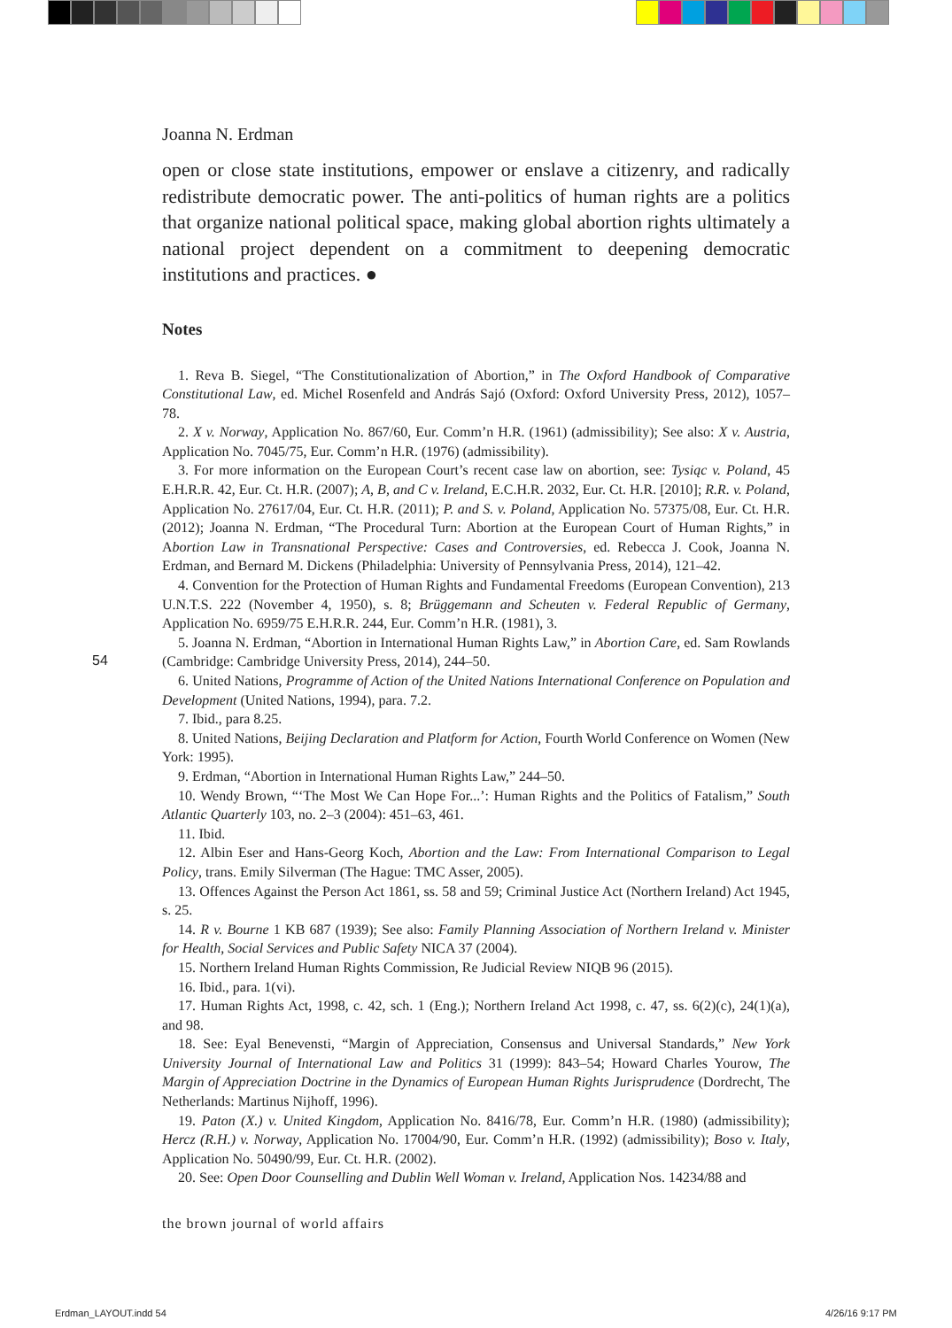Joanna N. Erdman
open or close state institutions, empower or enslave a citizenry, and radically redistribute democratic power. The anti-politics of human rights are a politics that organize national political space, making global abortion rights ultimately a national project dependent on a commitment to deepening democratic institutions and practices. ●
Notes
1. Reva B. Siegel, “The Constitutionalization of Abortion,” in The Oxford Handbook of Comparative Constitutional Law, ed. Michel Rosenfeld and András Sajó (Oxford: Oxford University Press, 2012), 1057–78.
2. X v. Norway, Application No. 867/60, Eur. Comm’n H.R. (1961) (admissibility); See also: X v. Austria, Application No. 7045/75, Eur. Comm’n H.R. (1976) (admissibility).
3. For more information on the European Court’s recent case law on abortion, see: Tysiąc v. Poland, 45 E.H.R.R. 42, Eur. Ct. H.R. (2007); A, B, and C v. Ireland, E.C.H.R. 2032, Eur. Ct. H.R. [2010]; R.R. v. Poland, Application No. 27617/04, Eur. Ct. H.R. (2011); P. and S. v. Poland, Application No. 57375/08, Eur. Ct. H.R. (2012); Joanna N. Erdman, “The Procedural Turn: Abortion at the European Court of Human Rights,” in Abortion Law in Transnational Perspective: Cases and Controversies, ed. Rebecca J. Cook, Joanna N. Erdman, and Bernard M. Dickens (Philadelphia: University of Pennsylvania Press, 2014), 121–42.
4. Convention for the Protection of Human Rights and Fundamental Freedoms (European Convention), 213 U.N.T.S. 222 (November 4, 1950), s. 8; Brüggemann and Scheuten v. Federal Republic of Germany, Application No. 6959/75 E.H.R.R. 244, Eur. Comm’n H.R. (1981), 3.
5. Joanna N. Erdman, “Abortion in International Human Rights Law,” in Abortion Care, ed. Sam Rowlands (Cambridge: Cambridge University Press, 2014), 244–50.
6. United Nations, Programme of Action of the United Nations International Conference on Population and Development (United Nations, 1994), para. 7.2.
7. Ibid., para 8.25.
8. United Nations, Beijing Declaration and Platform for Action, Fourth World Conference on Women (New York: 1995).
9. Erdman, “Abortion in International Human Rights Law,” 244–50.
10. Wendy Brown, “‘The Most We Can Hope For...’: Human Rights and the Politics of Fatalism,” South Atlantic Quarterly 103, no. 2–3 (2004): 451–63, 461.
11. Ibid.
12. Albin Eser and Hans-Georg Koch, Abortion and the Law: From International Comparison to Legal Policy, trans. Emily Silverman (The Hague: TMC Asser, 2005).
13. Offences Against the Person Act 1861, ss. 58 and 59; Criminal Justice Act (Northern Ireland) Act 1945, s. 25.
14. R v. Bourne 1 KB 687 (1939); See also: Family Planning Association of Northern Ireland v. Minister for Health, Social Services and Public Safety NICA 37 (2004).
15. Northern Ireland Human Rights Commission, Re Judicial Review NIQB 96 (2015).
16. Ibid., para. 1(vi).
17. Human Rights Act, 1998, c. 42, sch. 1 (Eng.); Northern Ireland Act 1998, c. 47, ss. 6(2)(c), 24(1)(a), and 98.
18. See: Eyal Benevensti, “Margin of Appreciation, Consensus and Universal Standards,” New York University Journal of International Law and Politics 31 (1999): 843–54; Howard Charles Yourow, The Margin of Appreciation Doctrine in the Dynamics of European Human Rights Jurisprudence (Dordrecht, The Netherlands: Martinus Nijhoff, 1996).
19. Paton (X.) v. United Kingdom, Application No. 8416/78, Eur. Comm’n H.R. (1980) (admissibility); Hercz (R.H.) v. Norway, Application No. 17004/90, Eur. Comm’n H.R. (1992) (admissibility); Boso v. Italy, Application No. 50490/99, Eur. Ct. H.R. (2002).
20. See: Open Door Counselling and Dublin Well Woman v. Ireland, Application Nos. 14234/88 and
54
the brown journal of world affairs
Erdman_LAYOUT.indd 54 4/26/16 9:17 PM